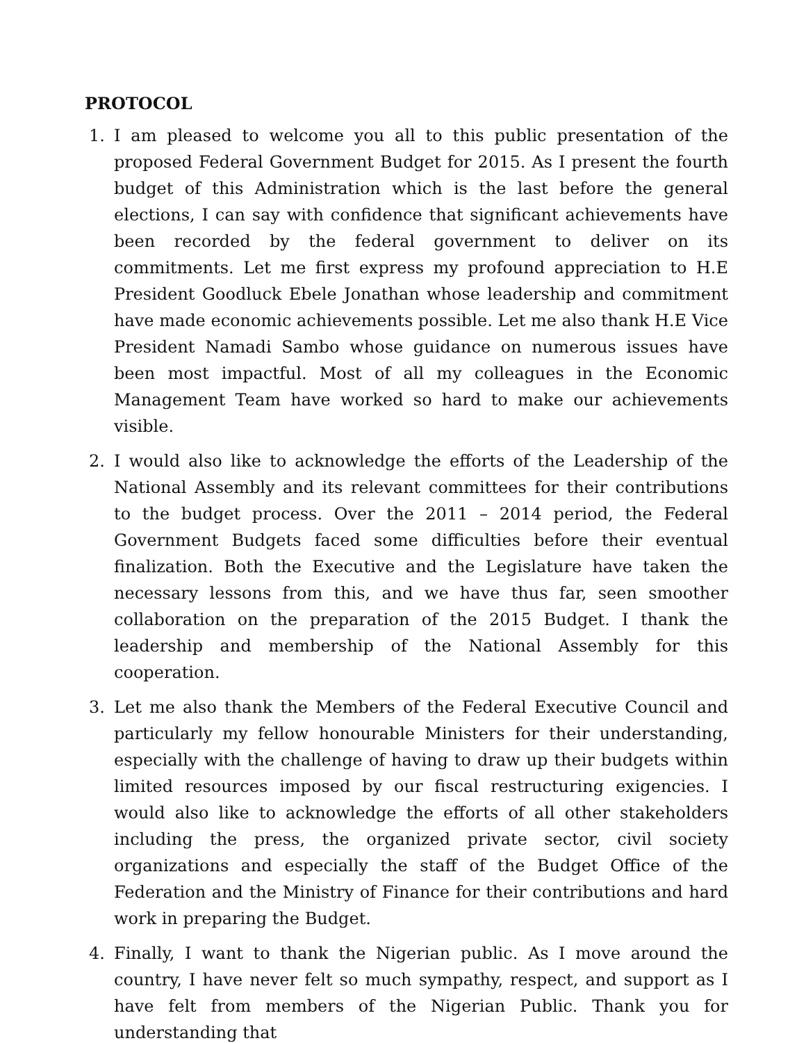PROTOCOL
1. I am pleased to welcome you all to this public presentation of the proposed Federal Government Budget for 2015. As I present the fourth budget of this Administration which is the last before the general elections, I can say with confidence that significant achievements have been recorded by the federal government to deliver on its commitments. Let me first express my profound appreciation to H.E President Goodluck Ebele Jonathan whose leadership and commitment have made economic achievements possible. Let me also thank H.E Vice President Namadi Sambo whose guidance on numerous issues have been most impactful. Most of all my colleagues in the Economic Management Team have worked so hard to make our achievements visible.
2. I would also like to acknowledge the efforts of the Leadership of the National Assembly and its relevant committees for their contributions to the budget process. Over the 2011 – 2014 period, the Federal Government Budgets faced some difficulties before their eventual finalization. Both the Executive and the Legislature have taken the necessary lessons from this, and we have thus far, seen smoother collaboration on the preparation of the 2015 Budget. I thank the leadership and membership of the National Assembly for this cooperation.
3. Let me also thank the Members of the Federal Executive Council and particularly my fellow honourable Ministers for their understanding, especially with the challenge of having to draw up their budgets within limited resources imposed by our fiscal restructuring exigencies. I would also like to acknowledge the efforts of all other stakeholders including the press, the organized private sector, civil society organizations and especially the staff of the Budget Office of the Federation and the Ministry of Finance for their contributions and hard work in preparing the Budget.
4. Finally, I want to thank the Nigerian public. As I move around the country, I have never felt so much sympathy, respect, and support as I have felt from members of the Nigerian Public. Thank you for understanding that